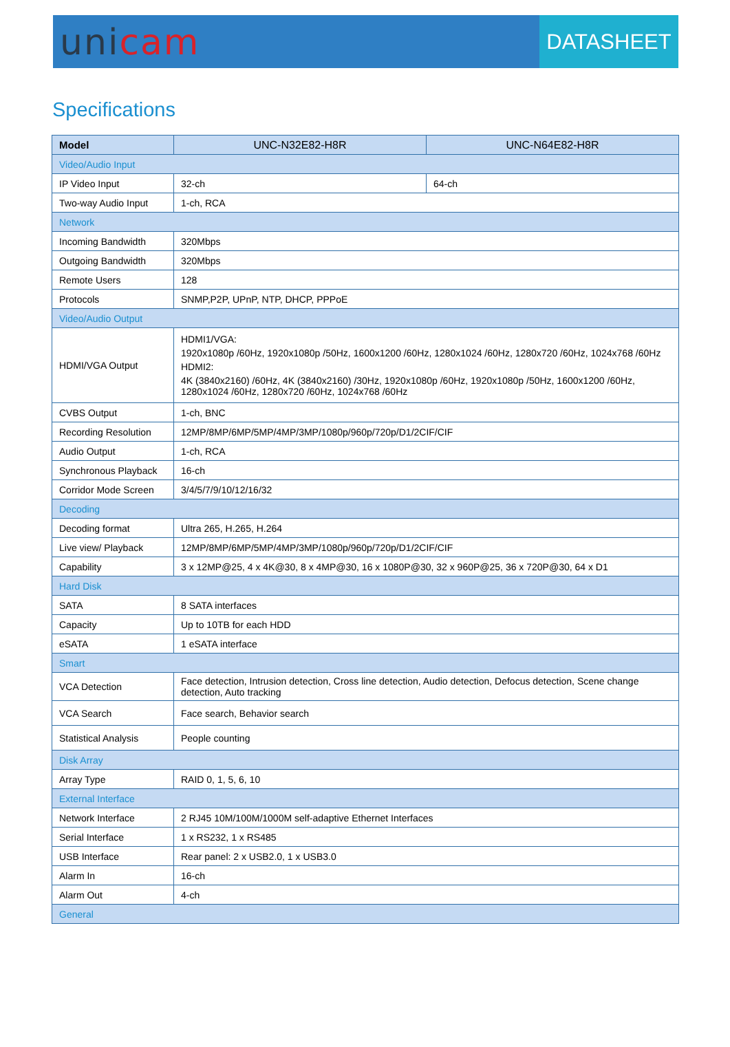unicam
DATASHEET
Specifications
| Model | UNC-N32E82-H8R | UNC-N64E82-H8R |
| --- | --- | --- |
| Video/Audio Input | | |
| IP Video Input | 32-ch | 64-ch |
| Two-way Audio Input | 1-ch, RCA | |
| Network | | |
| Incoming Bandwidth | 320Mbps | |
| Outgoing Bandwidth | 320Mbps | |
| Remote Users | 128 | |
| Protocols | SNMP,P2P, UPnP, NTP, DHCP, PPPoE | |
| Video/Audio Output | | |
| HDMI/VGA Output | HDMI1/VGA: 1920x1080p /60Hz, 1920x1080p /50Hz, 1600x1200 /60Hz, 1280x1024 /60Hz, 1280x720 /60Hz, 1024x768 /60Hz HDMI2: 4K (3840x2160) /60Hz, 4K (3840x2160) /30Hz, 1920x1080p /60Hz, 1920x1080p /50Hz, 1600x1200 /60Hz, 1280x1024 /60Hz, 1280x720 /60Hz, 1024x768 /60Hz | |
| CVBS Output | 1-ch, BNC | |
| Recording Resolution | 12MP/8MP/6MP/5MP/4MP/3MP/1080p/960p/720p/D1/2CIF/CIF | |
| Audio Output | 1-ch, RCA | |
| Synchronous Playback | 16-ch | |
| Corridor Mode Screen | 3/4/5/7/9/10/12/16/32 | |
| Decoding | | |
| Decoding format | Ultra 265, H.265, H.264 | |
| Live view/ Playback | 12MP/8MP/6MP/5MP/4MP/3MP/1080p/960p/720p/D1/2CIF/CIF | |
| Capability | 3 x 12MP@25, 4 x 4K@30, 8 x 4MP@30, 16 x 1080P@30, 32 x 960P@25, 36 x 720P@30, 64 x D1 | |
| Hard Disk | | |
| SATA | 8 SATA interfaces | |
| Capacity | Up to 10TB for each HDD | |
| eSATA | 1 eSATA interface | |
| Smart | | |
| VCA Detection | Face detection, Intrusion detection, Cross line detection, Audio detection, Defocus detection, Scene change detection, Auto tracking | |
| VCA Search | Face search, Behavior search | |
| Statistical Analysis | People counting | |
| Disk Array | | |
| Array Type | RAID 0, 1, 5, 6, 10 | |
| External Interface | | |
| Network Interface | 2 RJ45 10M/100M/1000M self-adaptive Ethernet Interfaces | |
| Serial Interface | 1 x RS232, 1 x RS485 | |
| USB Interface | Rear panel: 2 x USB2.0, 1 x USB3.0 | |
| Alarm In | 16-ch | |
| Alarm Out | 4-ch | |
| General | | |